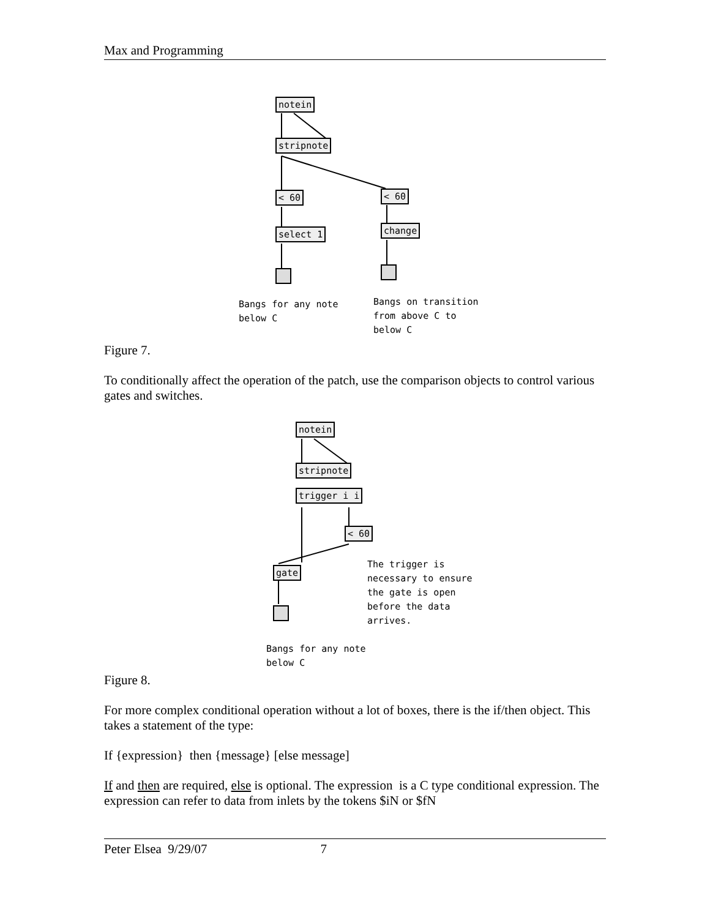Max and Programming
notein
stripnote
< 60 < 60
select 1 change
Bangs for any note
below C
Bangs on transition
from above C to
below C
Figure 7.
To conditionally affect the operation of the patch, use the comparison objects to control various gates and switches.
notein
stripnote
trigger i i
< 60
gate
The trigger is
necessary to ensure
the gate is open
before the data
arrives.
Bangs for any note
below C
Figure 8.
For more complex conditional operation without a lot of boxes, there is the if/then object. This takes a statement of the type:
If {expression} then {message} [else message]
If and then are required, else is optional. The expression is a C type conditional expression. The expression can refer to data from inlets by the tokens $iN or $fN
Peter Elsea 9/29/07 7